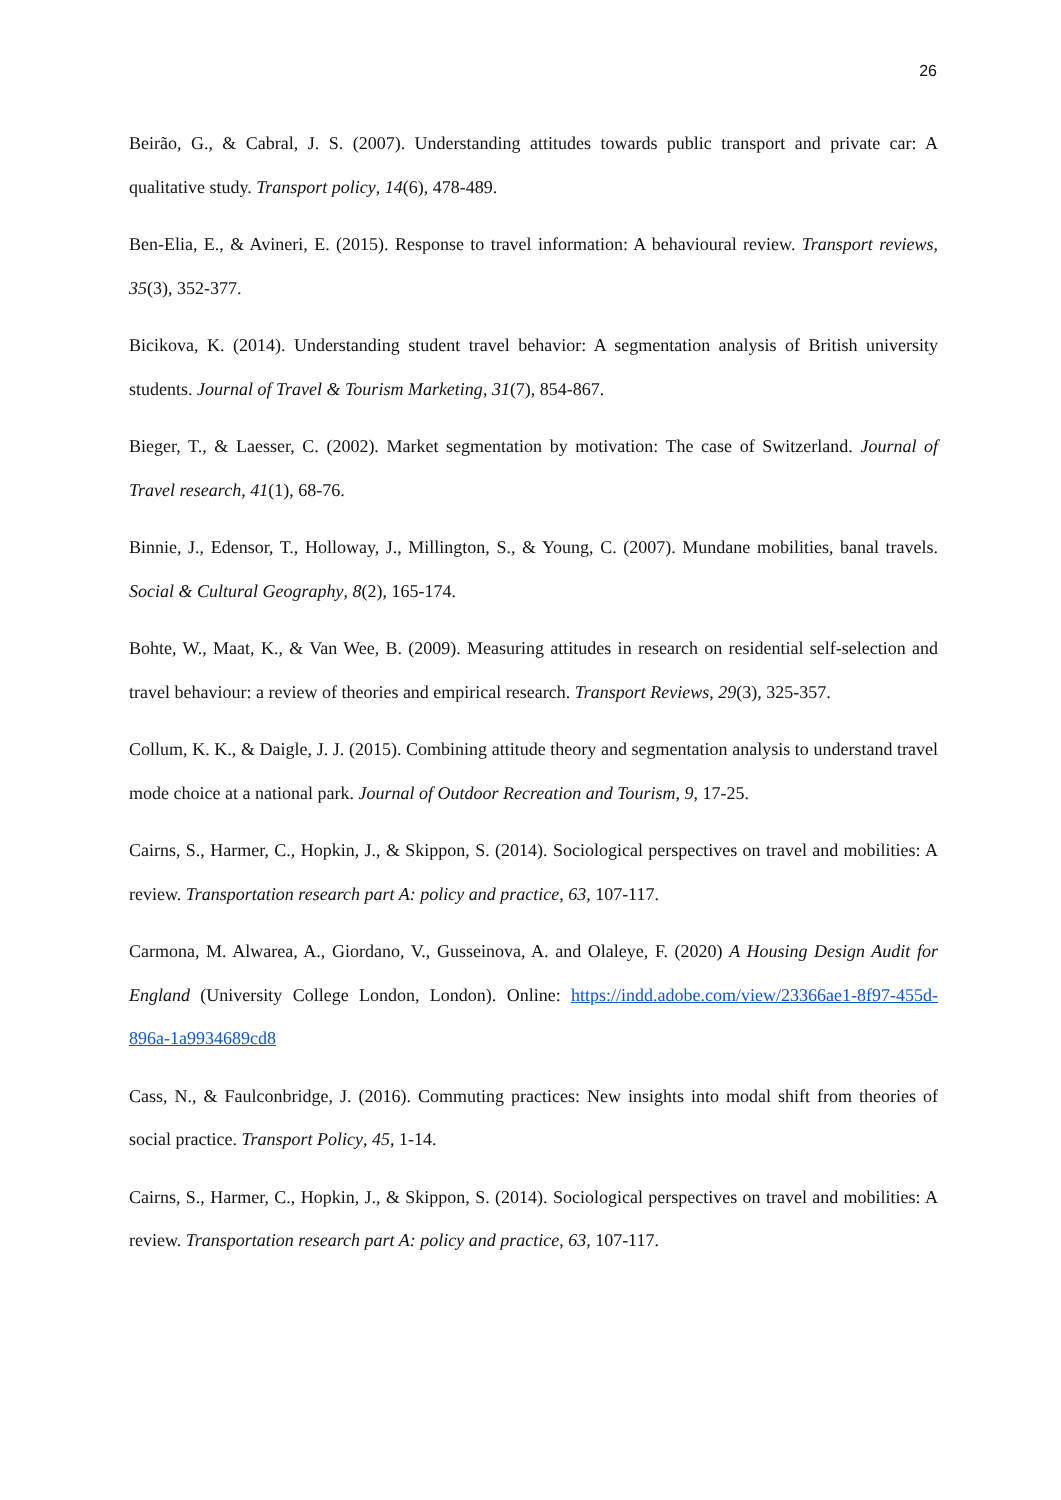26
Beirão, G., & Cabral, J. S. (2007). Understanding attitudes towards public transport and private car: A qualitative study. Transport policy, 14(6), 478-489.
Ben-Elia, E., & Avineri, E. (2015). Response to travel information: A behavioural review. Transport reviews, 35(3), 352-377.
Bicikova, K. (2014). Understanding student travel behavior: A segmentation analysis of British university students. Journal of Travel & Tourism Marketing, 31(7), 854-867.
Bieger, T., & Laesser, C. (2002). Market segmentation by motivation: The case of Switzerland. Journal of Travel research, 41(1), 68-76.
Binnie, J., Edensor, T., Holloway, J., Millington, S., & Young, C. (2007). Mundane mobilities, banal travels. Social & Cultural Geography, 8(2), 165-174.
Bohte, W., Maat, K., & Van Wee, B. (2009). Measuring attitudes in research on residential self-selection and travel behaviour: a review of theories and empirical research. Transport Reviews, 29(3), 325-357.
Collum, K. K., & Daigle, J. J. (2015). Combining attitude theory and segmentation analysis to understand travel mode choice at a national park. Journal of Outdoor Recreation and Tourism, 9, 17-25.
Cairns, S., Harmer, C., Hopkin, J., & Skippon, S. (2014). Sociological perspectives on travel and mobilities: A review. Transportation research part A: policy and practice, 63, 107-117.
Carmona, M. Alwarea, A., Giordano, V., Gusseinova, A. and Olaleye, F. (2020) A Housing Design Audit for England (University College London, London). Online: https://indd.adobe.com/view/23366ae1-8f97-455d-896a-1a9934689cd8
Cass, N., & Faulconbridge, J. (2016). Commuting practices: New insights into modal shift from theories of social practice. Transport Policy, 45, 1-14.
Cairns, S., Harmer, C., Hopkin, J., & Skippon, S. (2014). Sociological perspectives on travel and mobilities: A review. Transportation research part A: policy and practice, 63, 107-117.